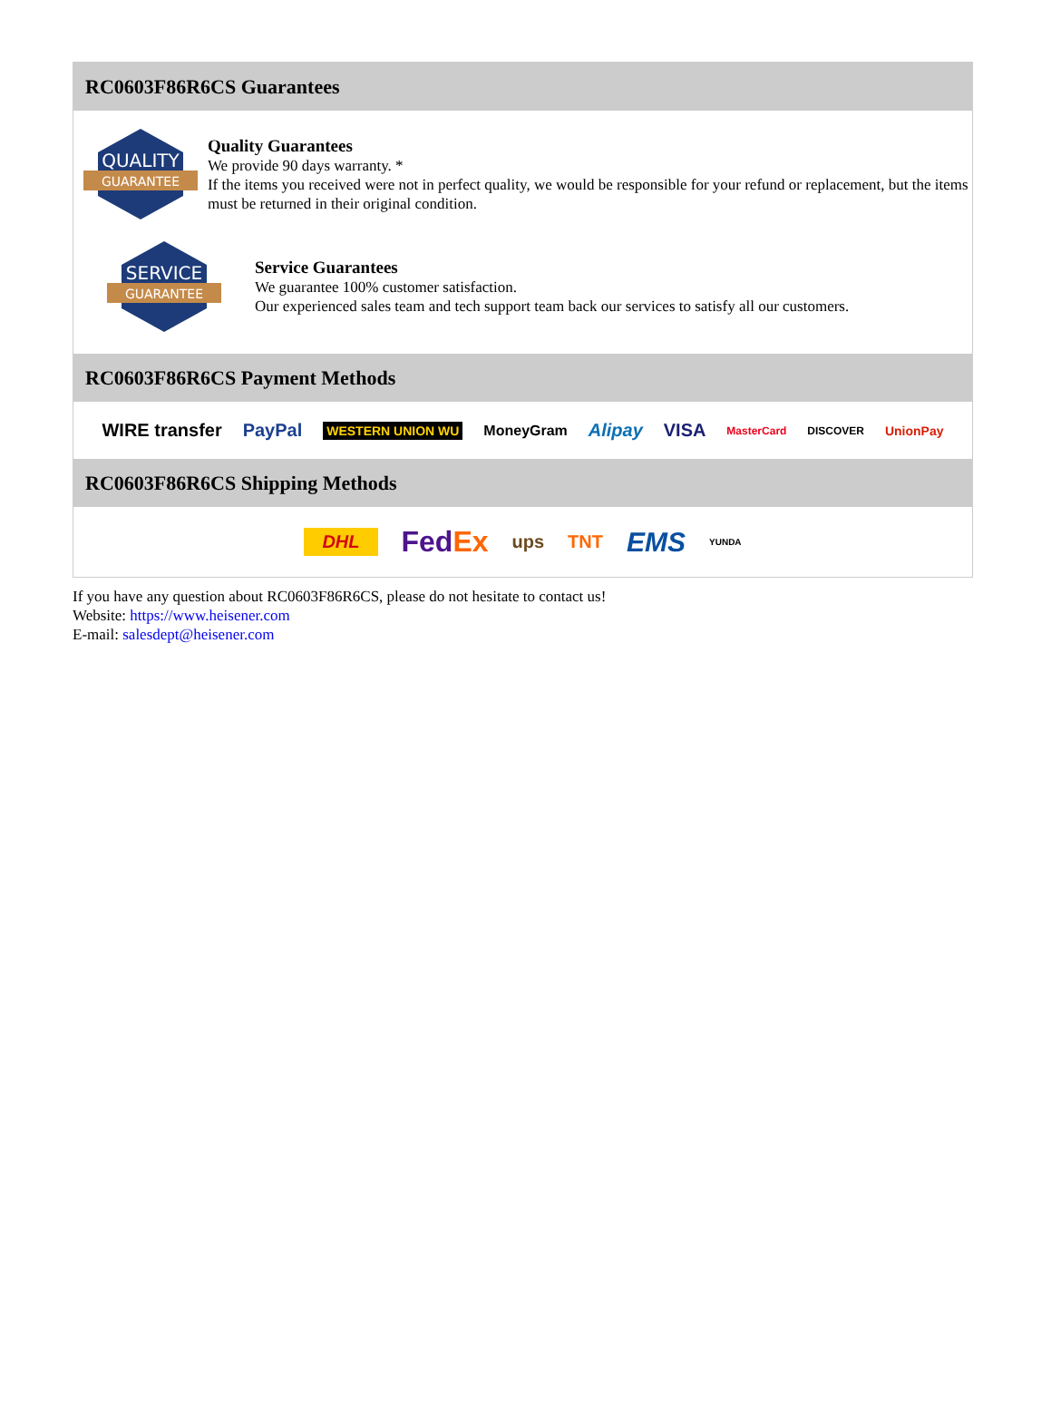RC0603F86R6CS Guarantees
QUALITY
GUARANTEE
Quality Guarantees
We provide 90 days warranty. *
If the items you received were not in perfect quality, we would be responsible for your refund or replacement, but the items must be returned in their original condition.
SERVICE
GUARANTEE
Service Guarantees
We guarantee 100% customer satisfaction.
Our experienced sales team and tech support team back our services to satisfy all our customers.
RC0603F86R6CS Payment Methods
WIRE transfer PayPal WESTERN UNION WU MoneyGram Alipay VISA MasterCard DISCOVER UnionPay
RC0603F86R6CS Shipping Methods
DHL FedEx ups TNT EMS YUNDA
If you have any question about RC0603F86R6CS, please do not hesitate to contact us!
Website: https://www.heisener.com
E-mail: salesdept@heisener.com